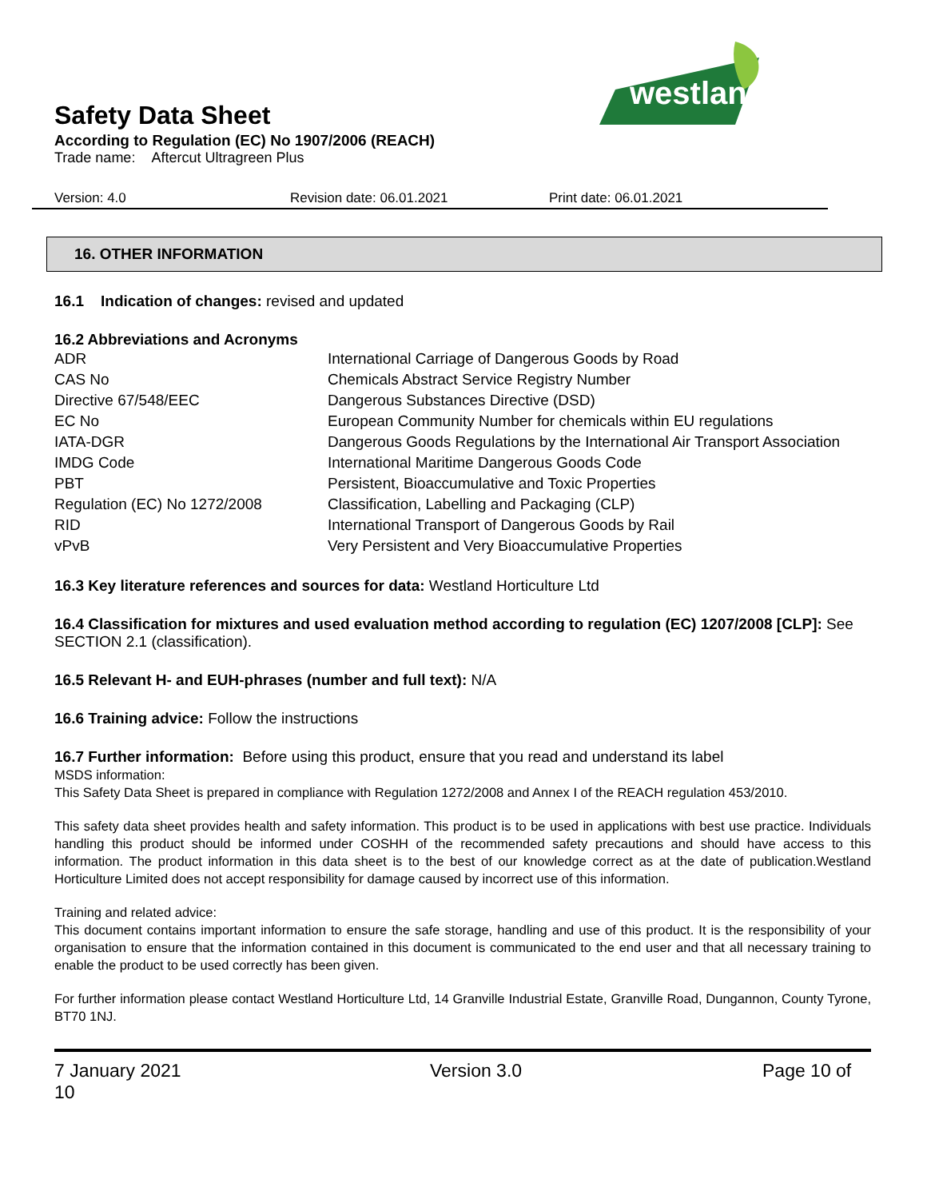westland
Safety Data Sheet
According to Regulation (EC) No 1907/2006 (REACH)
Trade name: Aftercut Ultragreen Plus
Version: 4.0 Revision date: 06.01.2021 Print date: 06.01.2021
16. OTHER INFORMATION
16.1 Indication of changes: revised and updated
16.2 Abbreviations and Acronyms
| ADR | International Carriage of Dangerous Goods by Road |
| CAS No | Chemicals Abstract Service Registry Number |
| Directive 67/548/EEC | Dangerous Substances Directive (DSD) |
| EC No | European Community Number for chemicals within EU regulations |
| IATA-DGR | Dangerous Goods Regulations by the International Air Transport Association |
| IMDG Code | International Maritime Dangerous Goods Code |
| PBT | Persistent, Bioaccumulative and Toxic Properties |
| Regulation (EC) No 1272/2008 | Classification, Labelling and Packaging (CLP) |
| RID | International Transport of Dangerous Goods by Rail |
| vPvB | Very Persistent and Very Bioaccumulative Properties |
16.3 Key literature references and sources for data: Westland Horticulture Ltd
16.4 Classification for mixtures and used evaluation method according to regulation (EC) 1207/2008 [CLP]: See SECTION 2.1 (classification).
16.5 Relevant H- and EUH-phrases (number and full text): N/A
16.6 Training advice: Follow the instructions
16.7 Further information: Before using this product, ensure that you read and understand its label
MSDS information:
This Safety Data Sheet is prepared in compliance with Regulation 1272/2008 and Annex I of the REACH regulation 453/2010.
This safety data sheet provides health and safety information. This product is to be used in applications with best use practice. Individuals handling this product should be informed under COSHH of the recommended safety precautions and should have access to this information. The product information in this data sheet is to the best of our knowledge correct as at the date of publication.Westland Horticulture Limited does not accept responsibility for damage caused by incorrect use of this information.
Training and related advice:
This document contains important information to ensure the safe storage, handling and use of this product. It is the responsibility of your organisation to ensure that the information contained in this document is communicated to the end user and that all necessary training to enable the product to be used correctly has been given.
For further information please contact Westland Horticulture Ltd, 14 Granville Industrial Estate, Granville Road, Dungannon, County Tyrone, BT70 1NJ.
7 January 2021
10 Version 3.0 Page 10 of